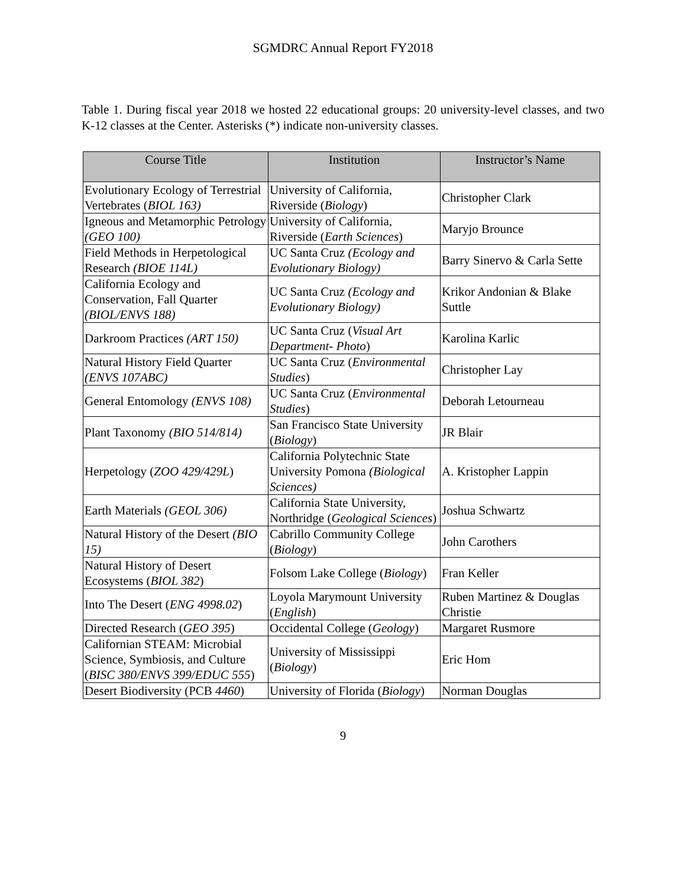SGMDRC Annual Report FY2018
Table 1. During fiscal year 2018 we hosted 22 educational groups: 20 university-level classes, and two K-12 classes at the Center. Asterisks (*) indicate non-university classes.
| Course Title | Institution | Instructor’s Name |
| --- | --- | --- |
| Evolutionary Ecology of Terrestrial Vertebrates ( BIOL 163) | University of California, Riverside ( Biology ) | Christopher Clark |
| Igneous and Metamorphic Petrology (GEO 100) | University of California, Riverside ( Earth Sciences ) | Maryjo Brounce |
| Field Methods in Herpetological Research (BIOE 114L) | UC Santa Cruz (Ecology and Evolutionary Biology) | Barry Sinervo & Carla Sette |
| California Ecology and Conservation, Fall Quarter (BIOL/ENVS 188) | UC Santa Cruz (Ecology and Evolutionary Biology) | Krikor Andonian & Blake Suttle |
| Darkroom Practices (ART 150) | UC Santa Cruz ( Visual Art Department- Photo ) | Karolina Karlic |
| Natural History Field Quarter (ENVS 107ABC) | UC Santa Cruz ( Environmental Studies ) | Christopher Lay |
| General Entomology (ENVS 108) | UC Santa Cruz ( Environmental Studies ) | Deborah Letourneau |
| Plant Taxonomy (BIO 514/814) | San Francisco State University ( Biology ) | JR Blair |
| Herpetology ( ZOO 429/429L ) | California Polytechnic State University Pomona (Biological Sciences) | A. Kristopher Lappin |
| Earth Materials (GEOL 306) | California State University, Northridge ( Geological Sciences ) | Joshua Schwartz |
| Natural History of the Desert (BIO 15) | Cabrillo Community College ( Biology ) | John Carothers |
| Natural History of Desert Ecosystems ( BIOL 382 ) | Folsom Lake College ( Biology ) | Fran Keller |
| Into The Desert ( ENG 4998.02 ) | Loyola Marymount University ( English ) | Ruben Martinez & Douglas Christie |
| Directed Research ( GEO 395 ) | Occidental College ( Geology ) | Margaret Rusmore |
| Californian STEAM: Microbial Science, Symbiosis, and Culture ( BISC 380/ENVS 399/EDUC 555 ) | University of Mississippi ( Biology ) | Eric Hom |
| Desert Biodiversity (PCB 4460 ) | University of Florida ( Biology ) | Norman Douglas |
9